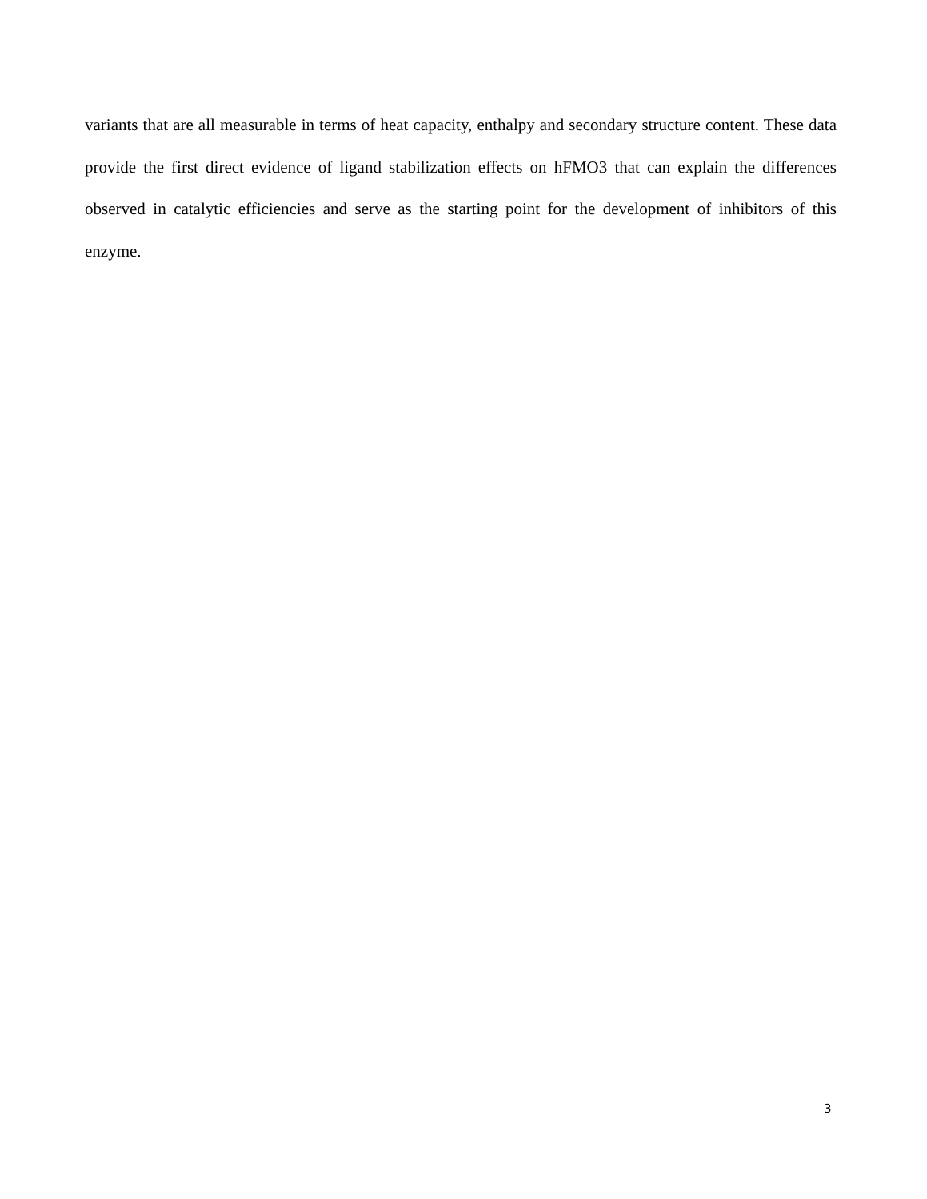variants that are all measurable in terms of heat capacity, enthalpy and secondary structure content. These data provide the first direct evidence of ligand stabilization effects on hFMO3 that can explain the differences observed in catalytic efficiencies and serve as the starting point for the development of inhibitors of this enzyme.
3